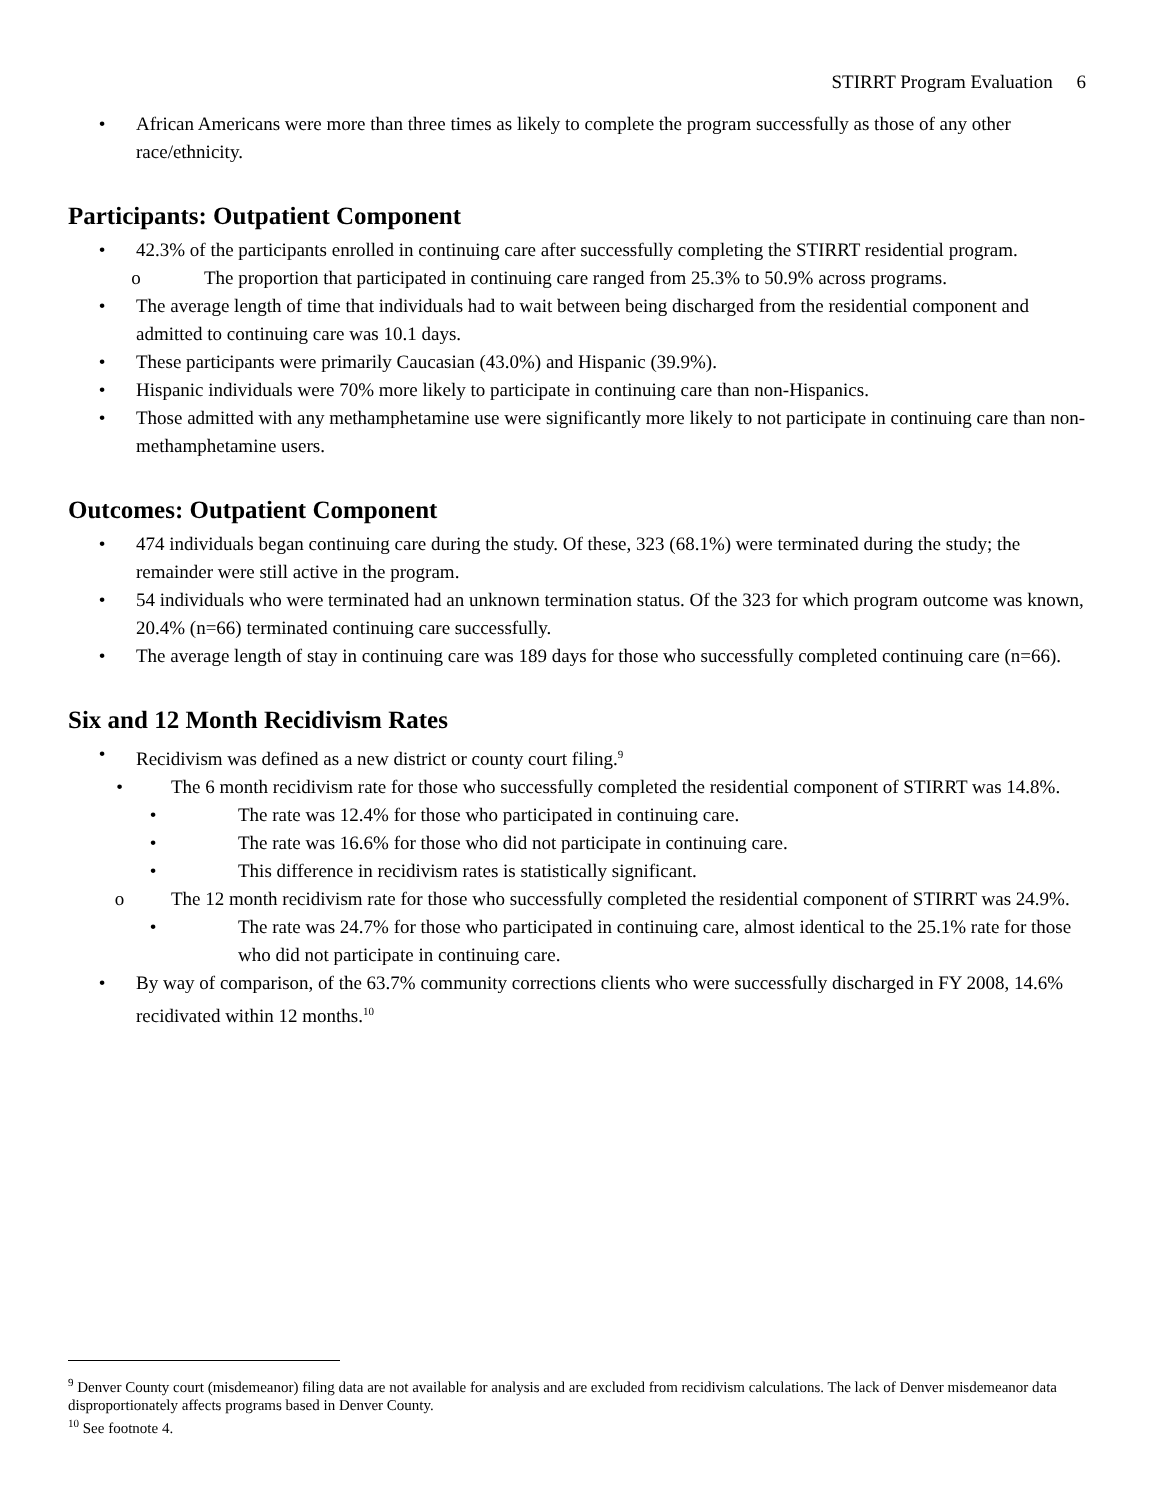STIRRT Program Evaluation 6
• African Americans were more than three times as likely to complete the program successfully as those of any other race/ethnicity.
Participants: Outpatient Component
• 42.3% of the participants enrolled in continuing care after successfully completing the STIRRT residential program.
o The proportion that participated in continuing care ranged from 25.3% to 50.9% across programs.
• The average length of time that individuals had to wait between being discharged from the residential component and admitted to continuing care was 10.1 days.
• These participants were primarily Caucasian (43.0%) and Hispanic (39.9%).
• Hispanic individuals were 70% more likely to participate in continuing care than non-Hispanics.
• Those admitted with any methamphetamine use were significantly more likely to not participate in continuing care than non-methamphetamine users.
Outcomes: Outpatient Component
• 474 individuals began continuing care during the study. Of these, 323 (68.1%) were terminated during the study; the remainder were still active in the program.
• 54 individuals who were terminated had an unknown termination status. Of the 323 for which program outcome was known, 20.4% (n=66) terminated continuing care successfully.
• The average length of stay in continuing care was 189 days for those who successfully completed continuing care (n=66).
Six and 12 Month Recidivism Rates
• Recidivism was defined as a new district or county court filing.<sup>9</sup>
• The 6 month recidivism rate for those who successfully completed the residential component of STIRRT was 14.8%.
• The rate was 12.4% for those who participated in continuing care.
• The rate was 16.6% for those who did not participate in continuing care.
• This difference in recidivism rates is statistically significant.
o The 12 month recidivism rate for those who successfully completed the residential component of STIRRT was 24.9%.
• The rate was 24.7% for those who participated in continuing care, almost identical to the 25.1% rate for those who did not participate in continuing care.
• By way of comparison, of the 63.7% community corrections clients who were successfully discharged in FY 2008, 14.6% recidivated within 12 months.<sup>10</sup>
<sup>9</sup> Denver County court (misdemeanor) filing data are not available for analysis and are excluded from recidivism calculations. The lack of Denver misdemeanor data disproportionately affects programs based in Denver County.
<sup>10</sup> See footnote 4.